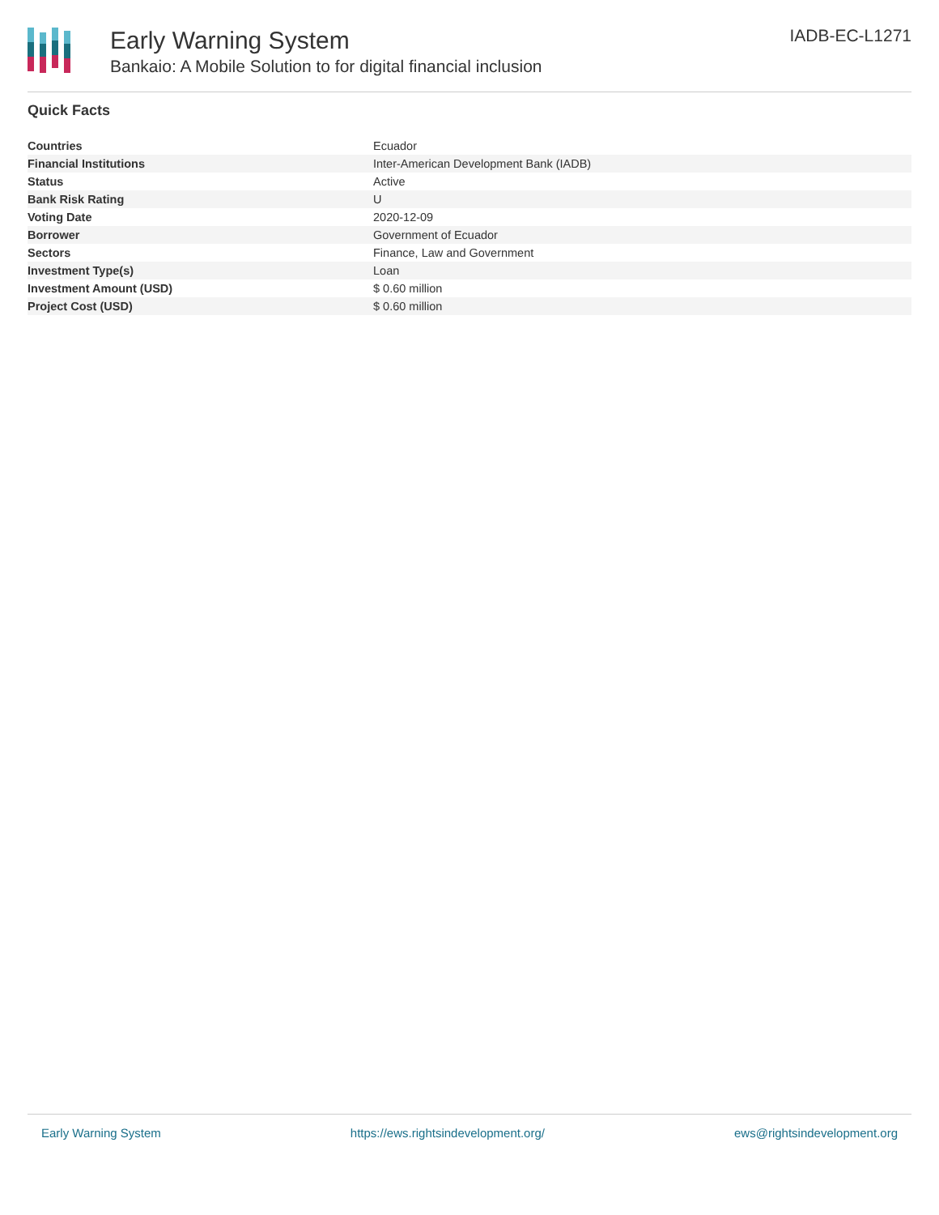Early Warning System
Bankaio: A Mobile Solution to for digital financial inclusion
IADB-EC-L1271
Quick Facts
| Countries | Ecuador |
| Financial Institutions | Inter-American Development Bank (IADB) |
| Status | Active |
| Bank Risk Rating | U |
| Voting Date | 2020-12-09 |
| Borrower | Government of Ecuador |
| Sectors | Finance, Law and Government |
| Investment Type(s) | Loan |
| Investment Amount (USD) | $ 0.60 million |
| Project Cost (USD) | $ 0.60 million |
Early Warning System https://ews.rightsindevelopment.org/ ews@rightsindevelopment.org